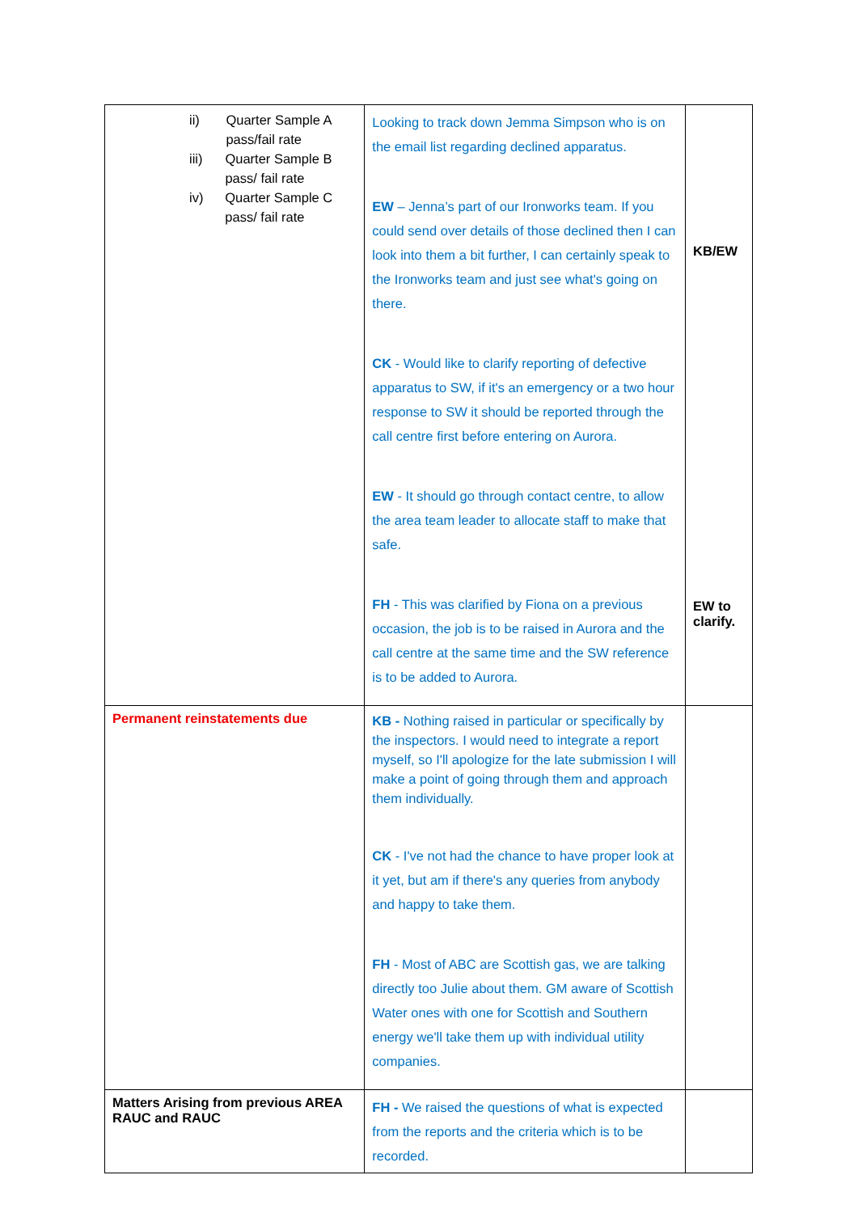| ii) Quarter Sample A pass/fail rate iii) Quarter Sample B pass/ fail rate iv) Quarter Sample C pass/ fail rate | Looking to track down Jemma Simpson who is on the email list regarding declined apparatus. EW – Jenna’s part of our Ironworks team. If you could send over details of those declined then I can look into them a bit further, I can certainly speak to the Ironworks team and just see what's going on there. CK - Would like to clarify reporting of defective apparatus to SW, if it's an emergency or a two hour response to SW it should be reported through the call centre first before entering on Aurora. EW - It should go through contact centre, to allow the area team leader to allocate staff to make that safe. FH - This was clarified by Fiona on a previous occasion, the job is to be raised in Aurora and the call centre at the same time and the SW reference is to be added to Aurora. | KB/EW EW to clarify. |
| Permanent reinstatements due | KB - Nothing raised in particular or specifically by the inspectors. I would need to integrate a report myself, so I'll apologize for the late submission I will make a point of going through them and approach them individually. CK - I've not had the chance to have proper look at it yet, but am if there's any queries from anybody and happy to take them. FH - Most of ABC are Scottish gas, we are talking directly too Julie about them. GM aware of Scottish Water ones with one for Scottish and Southern energy we'll take them up with individual utility companies. | |
| Matters Arising from previous AREA RAUC and RAUC | FH - We raised the questions of what is expected from the reports and the criteria which is to be recorded. | |